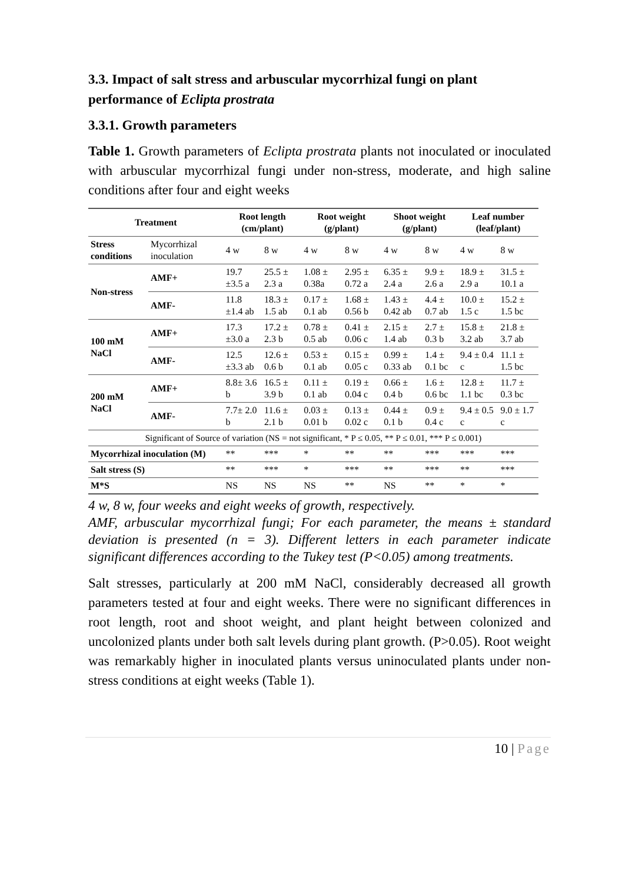3.3. Impact of salt stress and arbuscular mycorrhizal fungi on plant performance of Eclipta prostrata
3.3.1. Growth parameters
Table 1. Growth parameters of Eclipta prostrata plants not inoculated or inoculated with arbuscular mycorrhizal fungi under non-stress, moderate, and high saline conditions after four and eight weeks
| Treatment | | Root length (cm/plant) | | Root weight (g/plant) | | Shoot weight (g/plant) | | Leaf number (leaf/plant) | |
| --- | --- | --- | --- | --- | --- | --- | --- | --- | --- |
| Stress conditions | Mycorrhizal inoculation | 4 w | 8 w | 4 w | 8 w | 4 w | 8 w | 4 w | 8 w |
| Non-stress | AMF+ | 19.7 ±3.5 a | 25.5 ± 2.3 a | 1.08 ± 0.38a | 2.95 ± 0.72 a | 6.35 ± 2.4 a | 9.9 ± 2.6 a | 18.9 ± 2.9 a | 31.5 ± 10.1 a |
| | AMF- | 11.8 ±1.4 ab | 18.3 ± 1.5 ab | 0.17 ± 0.1 ab | 1.68 ± 0.56 b | 1.43 ± 0.42 ab | 4.4 ± 0.7 ab | 10.0 ± 1.5 c | 15.2 ± 1.5 bc |
| 100 mM NaCl | AMF+ | 17.3 ±3.0 a | 17.2 ± 2.3 b | 0.78 ± 0.5 ab | 0.41 ± 0.06 c | 2.15 ± 1.4 ab | 2.7 ± 0.3 b | 15.8 ± 3.2 ab | 21.8 ± 3.7 ab |
| | AMF- | 12.5 ±3.3 ab | 12.6 ± 0.6 b | 0.53 ± 0.1 ab | 0.15 ± 0.05 c | 0.99 ± 0.33 ab | 1.4 ± 0.1 bc | 9.4 ± 0.4 c | 11.1 ± 1.5 bc |
| 200 mM NaCl | AMF+ | 8.8± 3.6 b | 16.5 ± 3.9 b | 0.11 ± 0.1 ab | 0.19 ± 0.04 c | 0.66 ± 0.4 b | 1.6 ± 0.6 bc | 12.8 ± 1.1 bc | 11.7 ± 0.3 bc |
| | AMF- | 7.7± 2.0 b | 11.6 ± 2.1 b | 0.03 ± 0.01 b | 0.13 ± 0.02 c | 0.44 ± 0.1 b | 0.9 ± 0.4 c | 9.4 ± 0.5 c | 9.0 ± 1.7 c |
| Significant of Source of variation (NS = not significant, * P ≤ 0.05, ** P ≤ 0.01, *** P ≤ 0.001) | | | | | | | | | |
| Mycorrhizal inoculation (M) | | ** | *** | * | ** | ** | *** | *** | *** |
| Salt stress (S) | | ** | *** | * | *** | ** | *** | ** | *** |
| M*S | | NS | NS | NS | ** | NS | ** | * | * |
4 w, 8 w, four weeks and eight weeks of growth, respectively.
AMF, arbuscular mycorrhizal fungi; For each parameter, the means ± standard deviation is presented (n = 3). Different letters in each parameter indicate significant differences according to the Tukey test (P<0.05) among treatments.
Salt stresses, particularly at 200 mM NaCl, considerably decreased all growth parameters tested at four and eight weeks. There were no significant differences in root length, root and shoot weight, and plant height between colonized and uncolonized plants under both salt levels during plant growth. (P>0.05). Root weight was remarkably higher in inoculated plants versus uninoculated plants under non-stress conditions at eight weeks (Table 1).
10 | Page